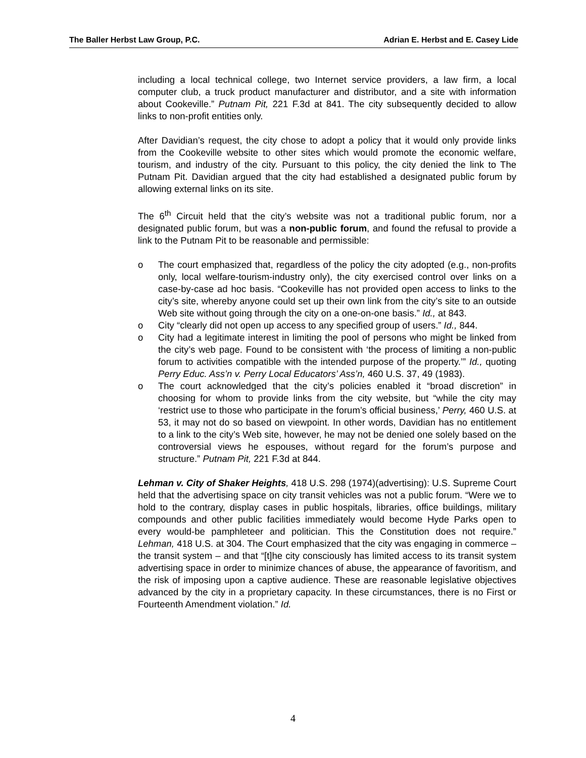The Baller Herbst Law Group, P.C. Adrian E. Herbst and E. Casey Lide
including a local technical college, two Internet service providers, a law firm, a local computer club, a truck product manufacturer and distributor, and a site with information about Cookeville.” Putnam Pit, 221 F.3d at 841. The city subsequently decided to allow links to non-profit entities only.
After Davidian’s request, the city chose to adopt a policy that it would only provide links from the Cookeville website to other sites which would promote the economic welfare, tourism, and industry of the city. Pursuant to this policy, the city denied the link to The Putnam Pit. Davidian argued that the city had established a designated public forum by allowing external links on its site.
The 6<sup>th</sup> Circuit held that the city’s website was not a traditional public forum, nor a designated public forum, but was a non-public forum, and found the refusal to provide a link to the Putnam Pit to be reasonable and permissible:
o The court emphasized that, regardless of the policy the city adopted (e.g., non-profits only, local welfare-tourism-industry only), the city exercised control over links on a case-by-case ad hoc basis. “Cookeville has not provided open access to links to the city’s site, whereby anyone could set up their own link from the city’s site to an outside Web site without going through the city on a one-on-one basis.” Id., at 843.
o City “clearly did not open up access to any specified group of users.” Id., 844.
o City had a legitimate interest in limiting the pool of persons who might be linked from the city’s web page. Found to be consistent with ‘the process of limiting a non-public forum to activities compatible with the intended purpose of the property.’” Id., quoting Perry Educ. Ass’n v. Perry Local Educators’ Ass’n, 460 U.S. 37, 49 (1983).
o The court acknowledged that the city’s policies enabled it “broad discretion” in choosing for whom to provide links from the city website, but “while the city may ‘restrict use to those who participate in the forum’s official business,’ Perry, 460 U.S. at 53, it may not do so based on viewpoint. In other words, Davidian has no entitlement to a link to the city’s Web site, however, he may not be denied one solely based on the controversial views he espouses, without regard for the forum’s purpose and structure.” Putnam Pit, 221 F.3d at 844.
Lehman v. City of Shaker Heights, 418 U.S. 298 (1974)(advertising): U.S. Supreme Court held that the advertising space on city transit vehicles was not a public forum. “Were we to hold to the contrary, display cases in public hospitals, libraries, office buildings, military compounds and other public facilities immediately would become Hyde Parks open to every would-be pamphleteer and politician. This the Constitution does not require.” Lehman, 418 U.S. at 304. The Court emphasized that the city was engaging in commerce – the transit system – and that “[t]he city consciously has limited access to its transit system advertising space in order to minimize chances of abuse, the appearance of favoritism, and the risk of imposing upon a captive audience. These are reasonable legislative objectives advanced by the city in a proprietary capacity. In these circumstances, there is no First or Fourteenth Amendment violation.” Id.
4